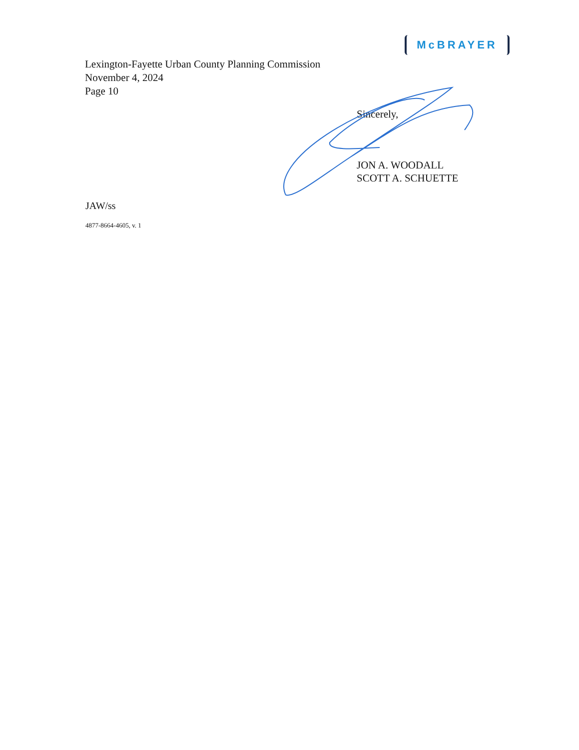McBRAYER
Lexington-Fayette Urban County Planning Commission
November 4, 2024
Page 10
Sincerely,
JON A. WOODALL
SCOTT A. SCHUETTE
JAW/ss
4877-8664-4605, v. 1